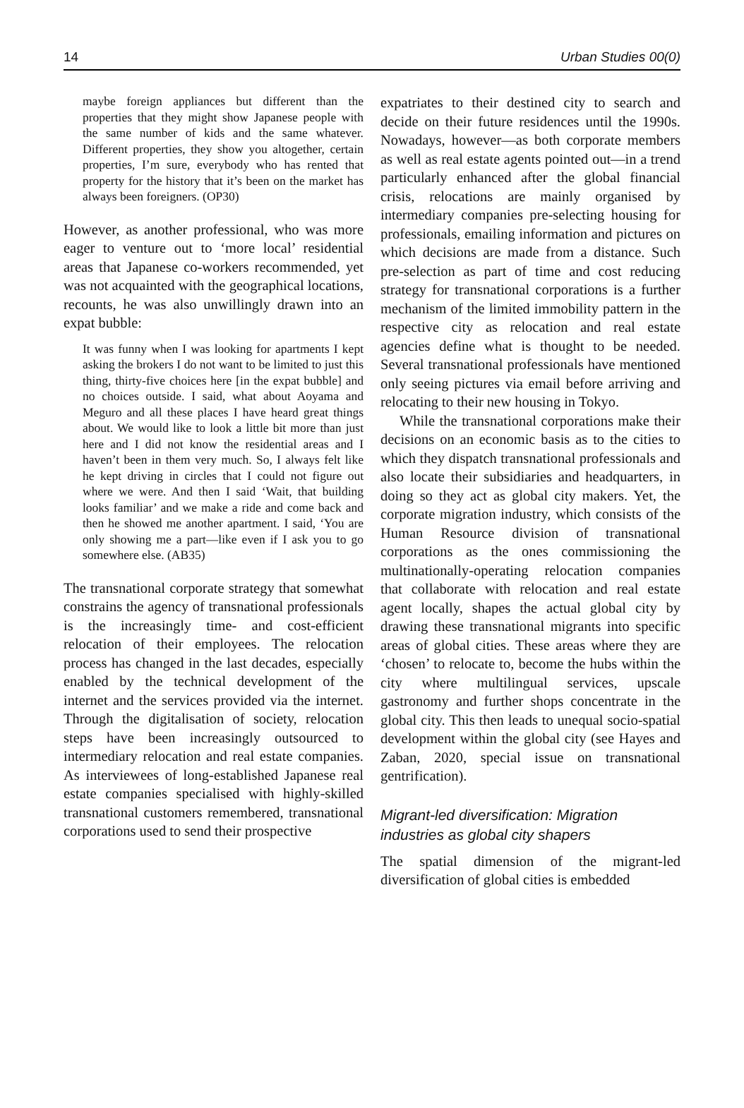14 Urban Studies 00(0)
maybe foreign appliances but different than the properties that they might show Japanese people with the same number of kids and the same whatever. Different properties, they show you altogether, certain properties, I’m sure, everybody who has rented that property for the history that it’s been on the market has always been foreigners. (OP30)
However, as another professional, who was more eager to venture out to ‘more local’ residential areas that Japanese co-workers recommended, yet was not acquainted with the geographical locations, recounts, he was also unwillingly drawn into an expat bubble:
It was funny when I was looking for apartments I kept asking the brokers I do not want to be limited to just this thing, thirty-five choices here [in the expat bubble] and no choices outside. I said, what about Aoyama and Meguro and all these places I have heard great things about. We would like to look a little bit more than just here and I did not know the residential areas and I haven’t been in them very much. So, I always felt like he kept driving in circles that I could not figure out where we were. And then I said ‘Wait, that building looks familiar’ and we make a ride and come back and then he showed me another apartment. I said, ‘You are only showing me a part—like even if I ask you to go somewhere else. (AB35)
The transnational corporate strategy that somewhat constrains the agency of transnational professionals is the increasingly time- and cost-efficient relocation of their employees. The relocation process has changed in the last decades, especially enabled by the technical development of the internet and the services provided via the internet. Through the digitalisation of society, relocation steps have been increasingly outsourced to intermediary relocation and real estate companies. As interviewees of long-established Japanese real estate companies specialised with highly-skilled transnational customers remembered, transnational corporations used to send their prospective
expatriates to their destined city to search and decide on their future residences until the 1990s. Nowadays, however—as both corporate members as well as real estate agents pointed out—in a trend particularly enhanced after the global financial crisis, relocations are mainly organised by intermediary companies pre-selecting housing for professionals, emailing information and pictures on which decisions are made from a distance. Such pre-selection as part of time and cost reducing strategy for transnational corporations is a further mechanism of the limited immobility pattern in the respective city as relocation and real estate agencies define what is thought to be needed. Several transnational professionals have mentioned only seeing pictures via email before arriving and relocating to their new housing in Tokyo.
While the transnational corporations make their decisions on an economic basis as to the cities to which they dispatch transnational professionals and also locate their subsidiaries and headquarters, in doing so they act as global city makers. Yet, the corporate migration industry, which consists of the Human Resource division of transnational corporations as the ones commissioning the multinationally-operating relocation companies that collaborate with relocation and real estate agent locally, shapes the actual global city by drawing these transnational migrants into specific areas of global cities. These areas where they are ‘chosen’ to relocate to, become the hubs within the city where multilingual services, upscale gastronomy and further shops concentrate in the global city. This then leads to unequal socio-spatial development within the global city (see Hayes and Zaban, 2020, special issue on transnational gentrification).
Migrant-led diversification: Migration industries as global city shapers
The spatial dimension of the migrant-led diversification of global cities is embedded